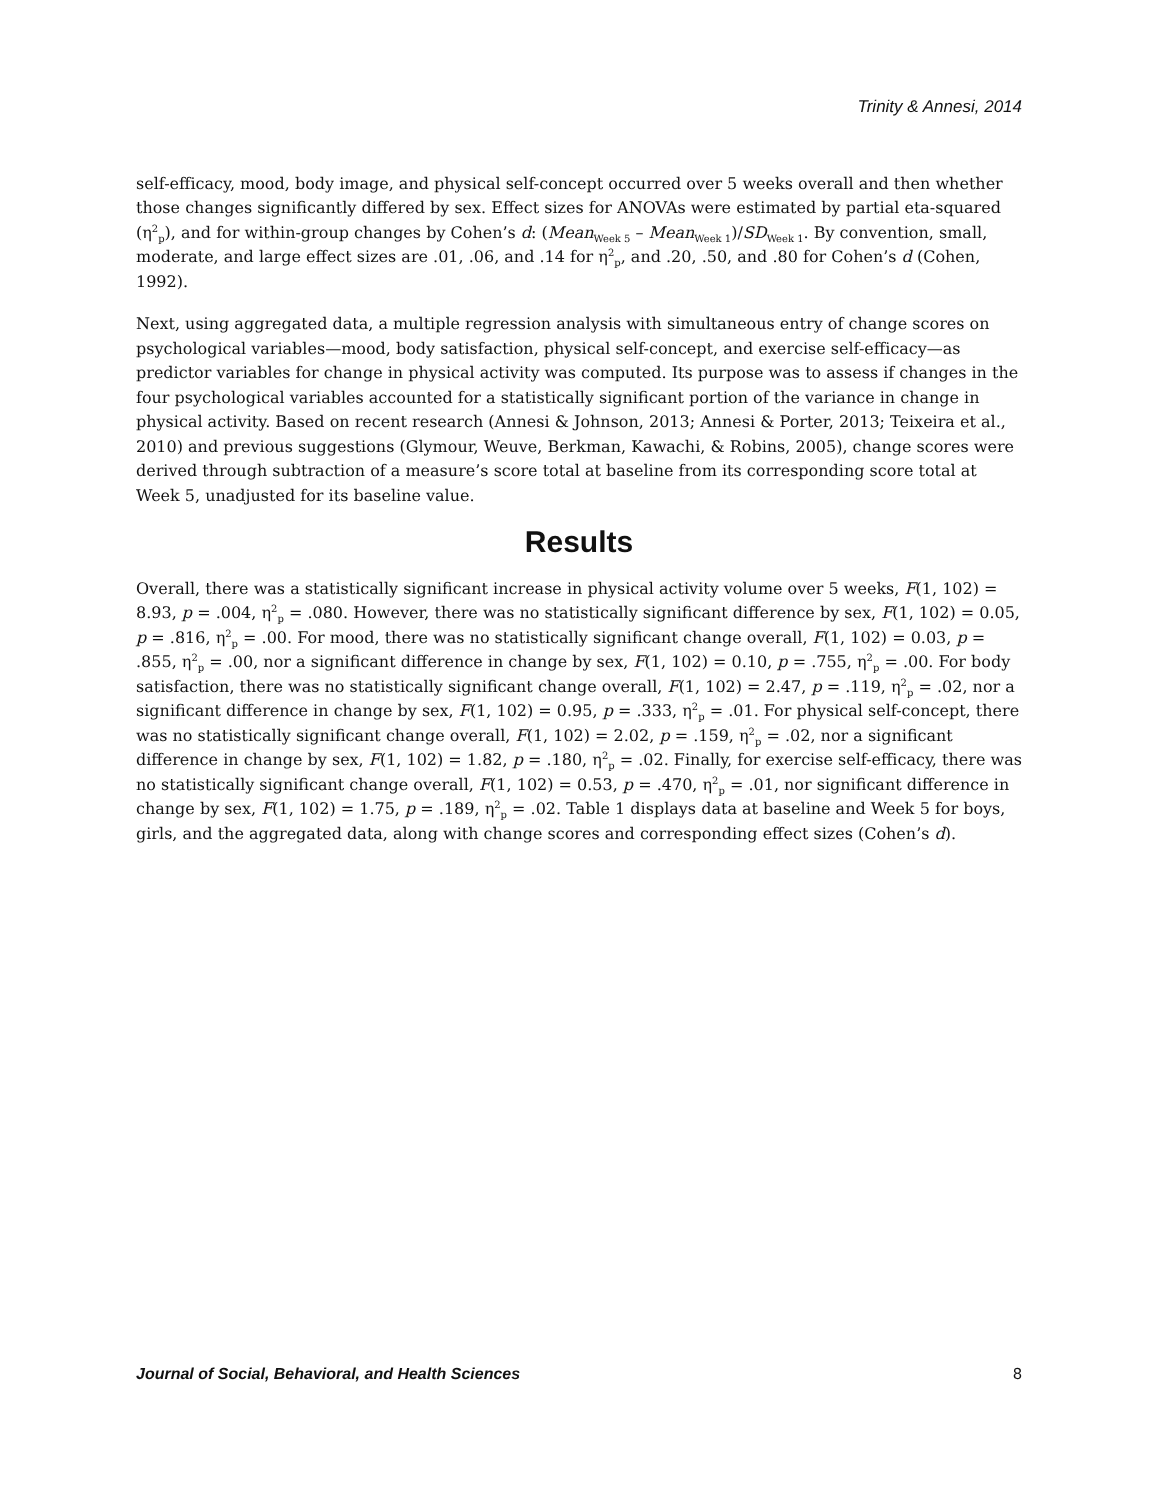Trinity & Annesi, 2014
self-efficacy, mood, body image, and physical self-concept occurred over 5 weeks overall and then whether those changes significantly differed by sex. Effect sizes for ANOVAs were estimated by partial eta-squared (η<sup>2</sup><sub>p</sub>), and for within-group changes by Cohen’s d: (Mean<sub>Week 5</sub> – Mean<sub>Week 1</sub>)/SD<sub>Week 1</sub>. By convention, small, moderate, and large effect sizes are .01, .06, and .14 for η<sup>2</sup><sub>p</sub>, and .20, .50, and .80 for Cohen’s d (Cohen, 1992).
Next, using aggregated data, a multiple regression analysis with simultaneous entry of change scores on psychological variables—mood, body satisfaction, physical self-concept, and exercise self-efficacy—as predictor variables for change in physical activity was computed. Its purpose was to assess if changes in the four psychological variables accounted for a statistically significant portion of the variance in change in physical activity. Based on recent research (Annesi & Johnson, 2013; Annesi & Porter, 2013; Teixeira et al., 2010) and previous suggestions (Glymour, Weuve, Berkman, Kawachi, & Robins, 2005), change scores were derived through subtraction of a measure’s score total at baseline from its corresponding score total at Week 5, unadjusted for its baseline value.
Results
Overall, there was a statistically significant increase in physical activity volume over 5 weeks, F(1, 102) = 8.93, p = .004, η<sup>2</sup><sub>p</sub> = .080. However, there was no statistically significant difference by sex, F(1, 102) = 0.05, p = .816, η<sup>2</sup><sub>p</sub> = .00. For mood, there was no statistically significant change overall, F(1, 102) = 0.03, p = .855, η<sup>2</sup><sub>p</sub> = .00, nor a significant difference in change by sex, F(1, 102) = 0.10, p = .755, η<sup>2</sup><sub>p</sub> = .00. For body satisfaction, there was no statistically significant change overall, F(1, 102) = 2.47, p = .119, η<sup>2</sup><sub>p</sub> = .02, nor a significant difference in change by sex, F(1, 102) = 0.95, p = .333, η<sup>2</sup><sub>p</sub> = .01. For physical self-concept, there was no statistically significant change overall, F(1, 102) = 2.02, p = .159, η<sup>2</sup><sub>p</sub> = .02, nor a significant difference in change by sex, F(1, 102) = 1.82, p = .180, η<sup>2</sup><sub>p</sub> = .02. Finally, for exercise self-efficacy, there was no statistically significant change overall, F(1, 102) = 0.53, p = .470, η<sup>2</sup><sub>p</sub> = .01, nor significant difference in change by sex, F(1, 102) = 1.75, p = .189, η<sup>2</sup><sub>p</sub> = .02. Table 1 displays data at baseline and Week 5 for boys, girls, and the aggregated data, along with change scores and corresponding effect sizes (Cohen’s d).
Journal of Social, Behavioral, and Health Sciences 8